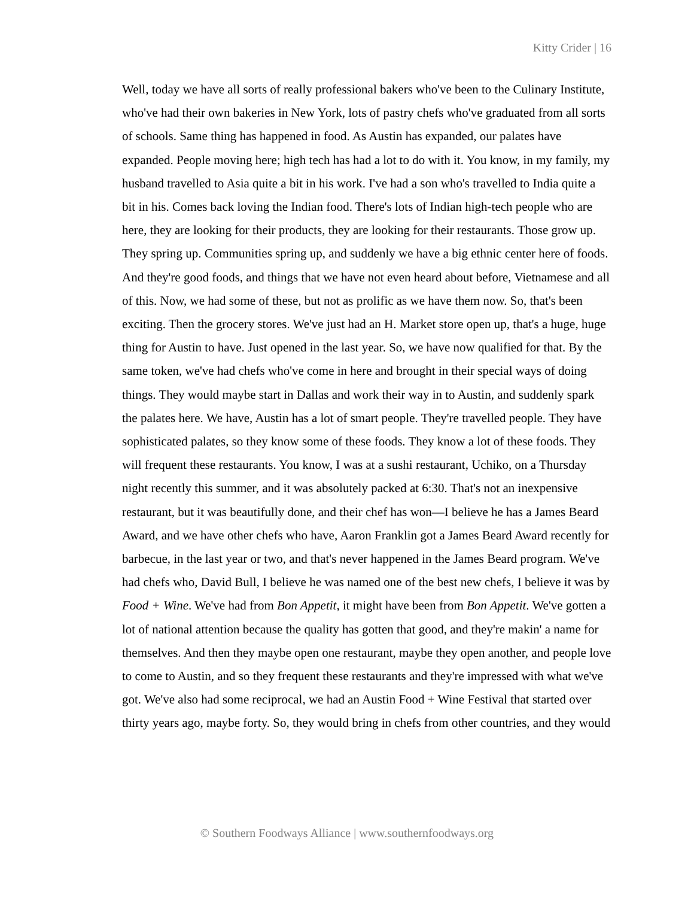Kitty Crider | 16
Well, today we have all sorts of really professional bakers who've been to the Culinary Institute, who've had their own bakeries in New York, lots of pastry chefs who've graduated from all sorts of schools. Same thing has happened in food. As Austin has expanded, our palates have expanded. People moving here; high tech has had a lot to do with it. You know, in my family, my husband travelled to Asia quite a bit in his work. I've had a son who's travelled to India quite a bit in his. Comes back loving the Indian food. There's lots of Indian high-tech people who are here, they are looking for their products, they are looking for their restaurants. Those grow up. They spring up. Communities spring up, and suddenly we have a big ethnic center here of foods. And they're good foods, and things that we have not even heard about before, Vietnamese and all of this. Now, we had some of these, but not as prolific as we have them now. So, that's been exciting. Then the grocery stores. We've just had an H. Market store open up, that's a huge, huge thing for Austin to have. Just opened in the last year. So, we have now qualified for that. By the same token, we've had chefs who've come in here and brought in their special ways of doing things. They would maybe start in Dallas and work their way in to Austin, and suddenly spark the palates here. We have, Austin has a lot of smart people. They're travelled people. They have sophisticated palates, so they know some of these foods. They know a lot of these foods. They will frequent these restaurants. You know, I was at a sushi restaurant, Uchiko, on a Thursday night recently this summer, and it was absolutely packed at 6:30. That's not an inexpensive restaurant, but it was beautifully done, and their chef has won—I believe he has a James Beard Award, and we have other chefs who have, Aaron Franklin got a James Beard Award recently for barbecue, in the last year or two, and that's never happened in the James Beard program. We've had chefs who, David Bull, I believe he was named one of the best new chefs, I believe it was by Food + Wine. We've had from Bon Appetit, it might have been from Bon Appetit. We've gotten a lot of national attention because the quality has gotten that good, and they're makin' a name for themselves. And then they maybe open one restaurant, maybe they open another, and people love to come to Austin, and so they frequent these restaurants and they're impressed with what we've got. We've also had some reciprocal, we had an Austin Food + Wine Festival that started over thirty years ago, maybe forty. So, they would bring in chefs from other countries, and they would
© Southern Foodways Alliance | www.southernfoodways.org